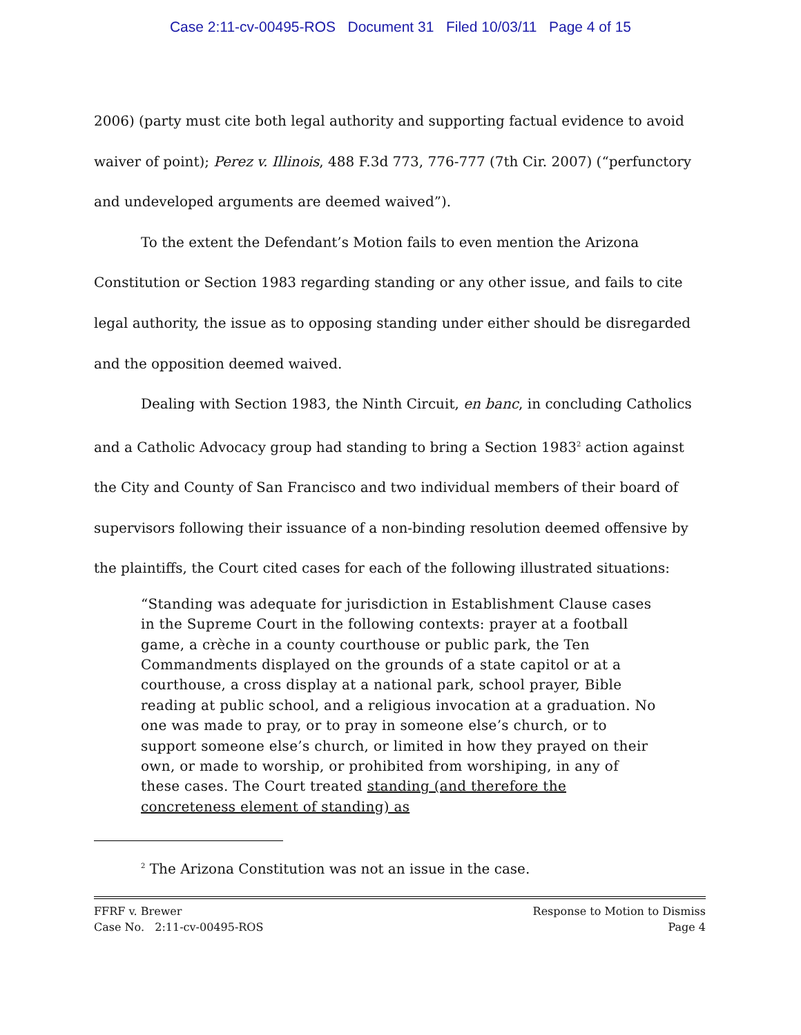Case 2:11-cv-00495-ROS Document 31 Filed 10/03/11 Page 4 of 15
2006) (party must cite both legal authority and supporting factual evidence to avoid waiver of point); Perez v. Illinois, 488 F.3d 773, 776-777 (7th Cir. 2007) (“perfunctory and undeveloped arguments are deemed waived”).
To the extent the Defendant’s Motion fails to even mention the Arizona Constitution or Section 1983 regarding standing or any other issue, and fails to cite legal authority, the issue as to opposing standing under either should be disregarded and the opposition deemed waived.
Dealing with Section 1983, the Ninth Circuit, en banc, in concluding Catholics and a Catholic Advocacy group had standing to bring a Section 1983<sup>2</sup> action against the City and County of San Francisco and two individual members of their board of supervisors following their issuance of a non-binding resolution deemed offensive by the plaintiffs, the Court cited cases for each of the following illustrated situations:
“Standing was adequate for jurisdiction in Establishment Clause cases in the Supreme Court in the following contexts: prayer at a football game, a crèche in a county courthouse or public park, the Ten Commandments displayed on the grounds of a state capitol or at a courthouse, a cross display at a national park, school prayer, Bible reading at public school, and a religious invocation at a graduation. No one was made to pray, or to pray in someone else’s church, or to support someone else’s church, or limited in how they prayed on their own, or made to worship, or prohibited from worshiping, in any of these cases. The Court treated standing (and therefore the concreteness element of standing) as
<sup>2</sup> The Arizona Constitution was not an issue in the case.
FFRF v. Brewer
Case No. 2:11-cv-00495-ROS
Response to Motion to Dismiss
Page 4